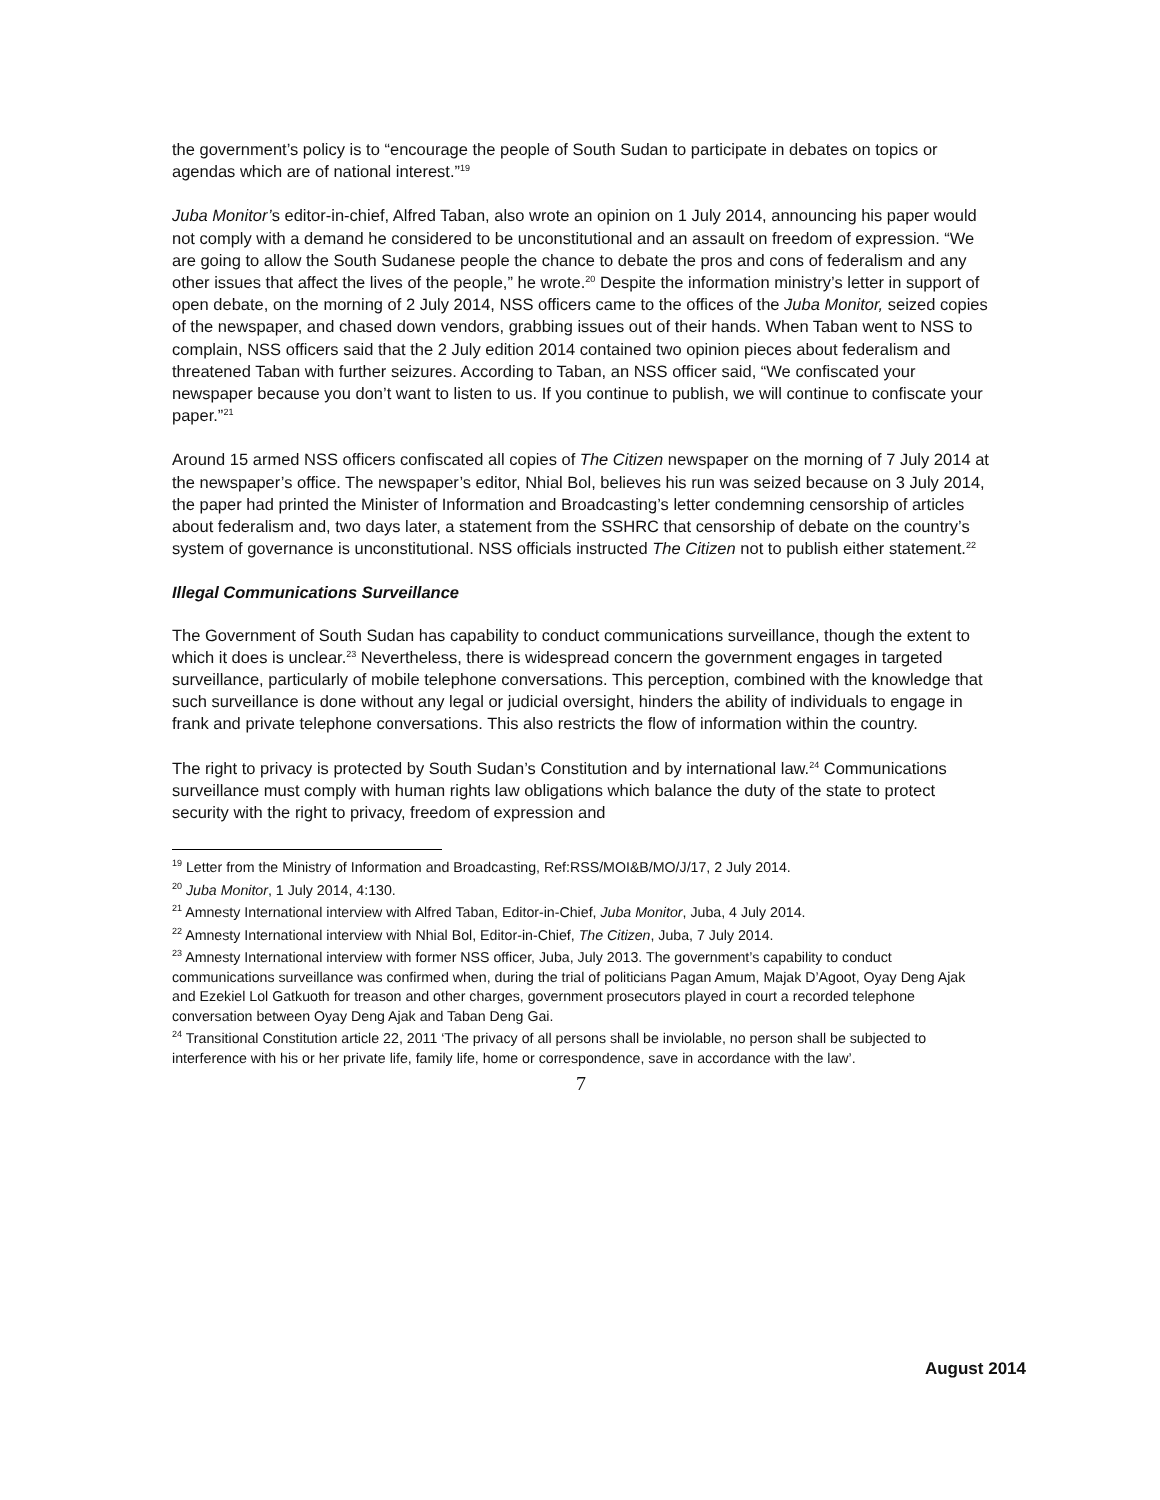the government’s policy is to “encourage the people of South Sudan to participate in debates on topics or agendas which are of national interest.”<sup>19</sup>
Juba Monitor’s editor-in-chief, Alfred Taban, also wrote an opinion on 1 July 2014, announcing his paper would not comply with a demand he considered to be unconstitutional and an assault on freedom of expression. “We are going to allow the South Sudanese people the chance to debate the pros and cons of federalism and any other issues that affect the lives of the people,” he wrote.<sup>20</sup> Despite the information ministry’s letter in support of open debate, on the morning of 2 July 2014, NSS officers came to the offices of the Juba Monitor, seized copies of the newspaper, and chased down vendors, grabbing issues out of their hands. When Taban went to NSS to complain, NSS officers said that the 2 July edition 2014 contained two opinion pieces about federalism and threatened Taban with further seizures. According to Taban, an NSS officer said, “We confiscated your newspaper because you don’t want to listen to us. If you continue to publish, we will continue to confiscate your paper.”<sup>21</sup>
Around 15 armed NSS officers confiscated all copies of The Citizen newspaper on the morning of 7 July 2014 at the newspaper’s office. The newspaper’s editor, Nhial Bol, believes his run was seized because on 3 July 2014, the paper had printed the Minister of Information and Broadcasting’s letter condemning censorship of articles about federalism and, two days later, a statement from the SSHRC that censorship of debate on the country’s system of governance is unconstitutional. NSS officials instructed The Citizen not to publish either statement.<sup>22</sup>
Illegal Communications Surveillance
The Government of South Sudan has capability to conduct communications surveillance, though the extent to which it does is unclear.<sup>23</sup> Nevertheless, there is widespread concern the government engages in targeted surveillance, particularly of mobile telephone conversations. This perception, combined with the knowledge that such surveillance is done without any legal or judicial oversight, hinders the ability of individuals to engage in frank and private telephone conversations. This also restricts the flow of information within the country.
The right to privacy is protected by South Sudan’s Constitution and by international law.<sup>24</sup> Communications surveillance must comply with human rights law obligations which balance the duty of the state to protect security with the right to privacy, freedom of expression and
<sup>19</sup> Letter from the Ministry of Information and Broadcasting, Ref:RSS/MOI&B/MO/J/17, 2 July 2014.
<sup>20</sup> Juba Monitor, 1 July 2014, 4:130.
<sup>21</sup> Amnesty International interview with Alfred Taban, Editor-in-Chief, Juba Monitor, Juba, 4 July 2014.
<sup>22</sup> Amnesty International interview with Nhial Bol, Editor-in-Chief, The Citizen, Juba, 7 July 2014.
<sup>23</sup> Amnesty International interview with former NSS officer, Juba, July 2013. The government’s capability to conduct communications surveillance was confirmed when, during the trial of politicians Pagan Amum, Majak D’Agoot, Oyay Deng Ajak and Ezekiel Lol Gatkuoth for treason and other charges, government prosecutors played in court a recorded telephone conversation between Oyay Deng Ajak and Taban Deng Gai.
<sup>24</sup> Transitional Constitution article 22, 2011 ‘The privacy of all persons shall be inviolable, no person shall be subjected to interference with his or her private life, family life, home or correspondence, save in accordance with the law’.
7
August 2014